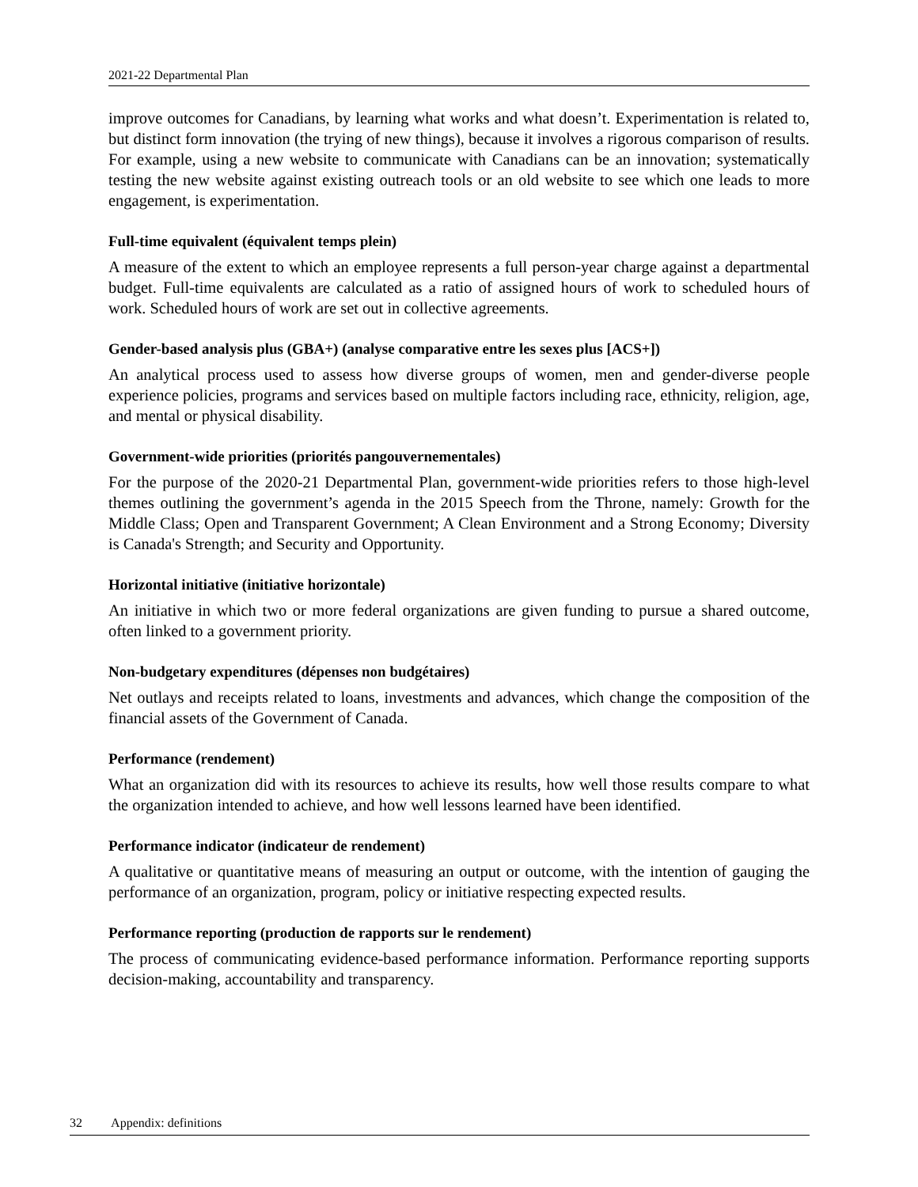2021-22 Departmental Plan
improve outcomes for Canadians, by learning what works and what doesn’t. Experimentation is related to, but distinct form innovation (the trying of new things), because it involves a rigorous comparison of results. For example, using a new website to communicate with Canadians can be an innovation; systematically testing the new website against existing outreach tools or an old website to see which one leads to more engagement, is experimentation.
Full-time equivalent (équivalent temps plein)
A measure of the extent to which an employee represents a full person-year charge against a departmental budget. Full-time equivalents are calculated as a ratio of assigned hours of work to scheduled hours of work. Scheduled hours of work are set out in collective agreements.
Gender-based analysis plus (GBA+) (analyse comparative entre les sexes plus [ACS+])
An analytical process used to assess how diverse groups of women, men and gender-diverse people experience policies, programs and services based on multiple factors including race, ethnicity, religion, age, and mental or physical disability.
Government-wide priorities (priorités pangouvernementales)
For the purpose of the 2020-21 Departmental Plan, government-wide priorities refers to those high-level themes outlining the government’s agenda in the 2015 Speech from the Throne, namely: Growth for the Middle Class; Open and Transparent Government; A Clean Environment and a Strong Economy; Diversity is Canada's Strength; and Security and Opportunity.
Horizontal initiative (initiative horizontale)
An initiative in which two or more federal organizations are given funding to pursue a shared outcome, often linked to a government priority.
Non-budgetary expenditures (dépenses non budgétaires)
Net outlays and receipts related to loans, investments and advances, which change the composition of the financial assets of the Government of Canada.
Performance (rendement)
What an organization did with its resources to achieve its results, how well those results compare to what the organization intended to achieve, and how well lessons learned have been identified.
Performance indicator (indicateur de rendement)
A qualitative or quantitative means of measuring an output or outcome, with the intention of gauging the performance of an organization, program, policy or initiative respecting expected results.
Performance reporting (production de rapports sur le rendement)
The process of communicating evidence-based performance information. Performance reporting supports decision-making, accountability and transparency.
32 Appendix: definitions